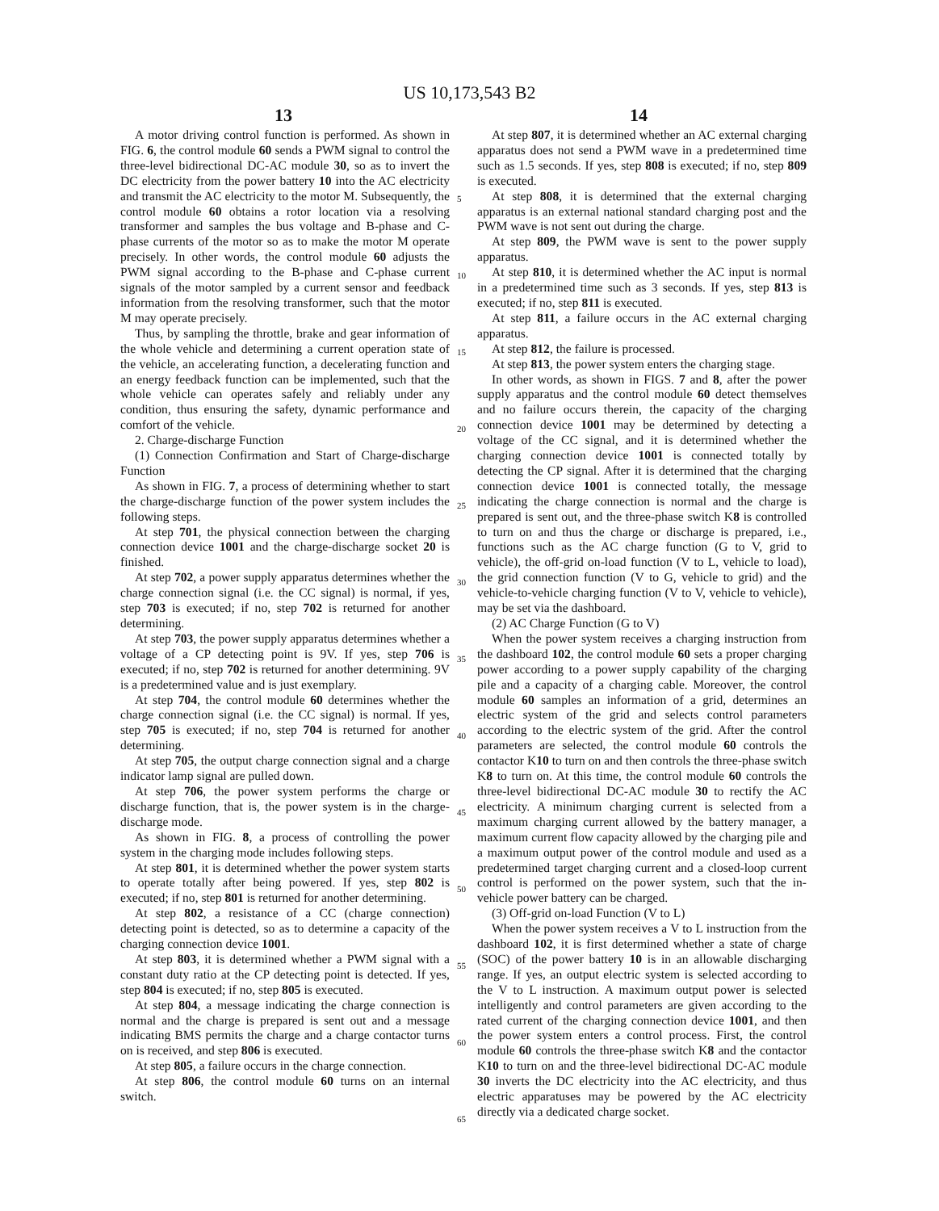US 10,173,543 B2
13 14
A motor driving control function is performed. As shown in FIG. 6, the control module 60 sends a PWM signal to control the three-level bidirectional DC-AC module 30, so as to invert the DC electricity from the power battery 10 into the AC electricity and transmit the AC electricity to the motor M. Subsequently, the control module 60 obtains a rotor location via a resolving transformer and samples the bus voltage and B-phase and C-phase currents of the motor so as to make the motor M operate precisely. In other words, the control module 60 adjusts the PWM signal according to the B-phase and C-phase current signals of the motor sampled by a current sensor and feedback information from the resolving transformer, such that the motor M may operate precisely.
Thus, by sampling the throttle, brake and gear information of the whole vehicle and determining a current operation state of the vehicle, an accelerating function, a decelerating function and an energy feedback function can be implemented, such that the whole vehicle can operates safely and reliably under any condition, thus ensuring the safety, dynamic performance and comfort of the vehicle.
2. Charge-discharge Function
(1) Connection Confirmation and Start of Charge-discharge Function
As shown in FIG. 7, a process of determining whether to start the charge-discharge function of the power system includes the following steps.
At step 701, the physical connection between the charging connection device 1001 and the charge-discharge socket 20 is finished.
At step 702, a power supply apparatus determines whether the charge connection signal (i.e. the CC signal) is normal, if yes, step 703 is executed; if no, step 702 is returned for another determining.
At step 703, the power supply apparatus determines whether a voltage of a CP detecting point is 9V. If yes, step 706 is executed; if no, step 702 is returned for another determining. 9V is a predetermined value and is just exemplary.
At step 704, the control module 60 determines whether the charge connection signal (i.e. the CC signal) is normal. If yes, step 705 is executed; if no, step 704 is returned for another determining.
At step 705, the output charge connection signal and a charge indicator lamp signal are pulled down.
At step 706, the power system performs the charge or discharge function, that is, the power system is in the charge-discharge mode.
As shown in FIG. 8, a process of controlling the power system in the charging mode includes following steps.
At step 801, it is determined whether the power system starts to operate totally after being powered. If yes, step 802 is executed; if no, step 801 is returned for another determining.
At step 802, a resistance of a CC (charge connection) detecting point is detected, so as to determine a capacity of the charging connection device 1001.
At step 803, it is determined whether a PWM signal with a constant duty ratio at the CP detecting point is detected. If yes, step 804 is executed; if no, step 805 is executed.
At step 804, a message indicating the charge connection is normal and the charge is prepared is sent out and a message indicating BMS permits the charge and a charge contactor turns on is received, and step 806 is executed.
At step 805, a failure occurs in the charge connection.
At step 806, the control module 60 turns on an internal switch.
5
10
15
20
25
30
35
40
45
50
55
60
65
At step 807, it is determined whether an AC external charging apparatus does not send a PWM wave in a predetermined time such as 1.5 seconds. If yes, step 808 is executed; if no, step 809 is executed.
At step 808, it is determined that the external charging apparatus is an external national standard charging post and the PWM wave is not sent out during the charge.
At step 809, the PWM wave is sent to the power supply apparatus.
At step 810, it is determined whether the AC input is normal in a predetermined time such as 3 seconds. If yes, step 813 is executed; if no, step 811 is executed.
At step 811, a failure occurs in the AC external charging apparatus.
At step 812, the failure is processed.
At step 813, the power system enters the charging stage.
In other words, as shown in FIGS. 7 and 8, after the power supply apparatus and the control module 60 detect themselves and no failure occurs therein, the capacity of the charging connection device 1001 may be determined by detecting a voltage of the CC signal, and it is determined whether the charging connection device 1001 is connected totally by detecting the CP signal. After it is determined that the charging connection device 1001 is connected totally, the message indicating the charge connection is normal and the charge is prepared is sent out, and the three-phase switch K8 is controlled to turn on and thus the charge or discharge is prepared, i.e., functions such as the AC charge function (G to V, grid to vehicle), the off-grid on-load function (V to L, vehicle to load), the grid connection function (V to G, vehicle to grid) and the vehicle-to-vehicle charging function (V to V, vehicle to vehicle), may be set via the dashboard.
(2) AC Charge Function (G to V)
When the power system receives a charging instruction from the dashboard 102, the control module 60 sets a proper charging power according to a power supply capability of the charging pile and a capacity of a charging cable. Moreover, the control module 60 samples an information of a grid, determines an electric system of the grid and selects control parameters according to the electric system of the grid. After the control parameters are selected, the control module 60 controls the contactor K10 to turn on and then controls the three-phase switch K8 to turn on. At this time, the control module 60 controls the three-level bidirectional DC-AC module 30 to rectify the AC electricity. A minimum charging current is selected from a maximum charging current allowed by the battery manager, a maximum current flow capacity allowed by the charging pile and a maximum output power of the control module and used as a predetermined target charging current and a closed-loop current control is performed on the power system, such that the in-vehicle power battery can be charged.
(3) Off-grid on-load Function (V to L)
When the power system receives a V to L instruction from the dashboard 102, it is first determined whether a state of charge (SOC) of the power battery 10 is in an allowable discharging range. If yes, an output electric system is selected according to the V to L instruction. A maximum output power is selected intelligently and control parameters are given according to the rated current of the charging connection device 1001, and then the power system enters a control process. First, the control module 60 controls the three-phase switch K8 and the contactor K10 to turn on and the three-level bidirectional DC-AC module 30 inverts the DC electricity into the AC electricity, and thus electric apparatuses may be powered by the AC electricity directly via a dedicated charge socket.